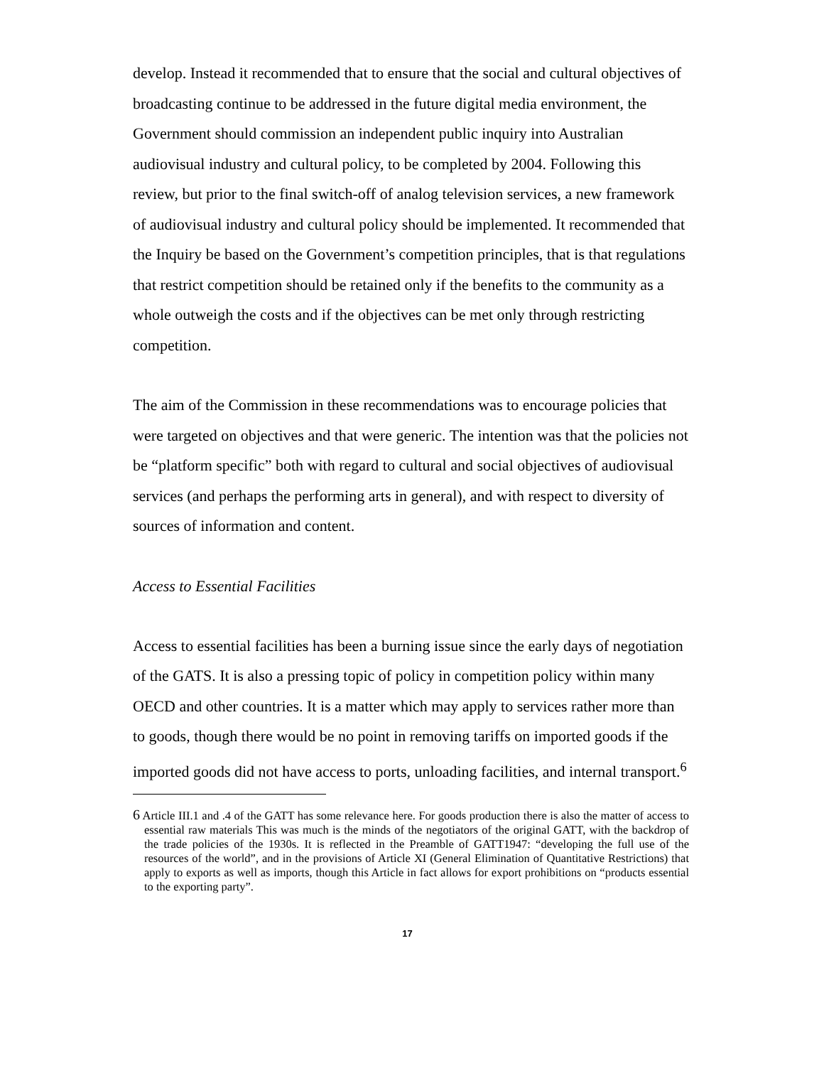develop. Instead it recommended that to ensure that the social and cultural objectives of broadcasting continue to be addressed in the future digital media environment, the Government should commission an independent public inquiry into Australian audiovisual industry and cultural policy, to be completed by 2004. Following this review, but prior to the final switch-off of analog television services, a new framework of audiovisual industry and cultural policy should be implemented. It recommended that the Inquiry be based on the Government’s competition principles, that is that regulations that restrict competition should be retained only if the benefits to the community as a whole outweigh the costs and if the objectives can be met only through restricting competition.
The aim of the Commission in these recommendations was to encourage policies that were targeted on objectives and that were generic. The intention was that the policies not be “platform specific” both with regard to cultural and social objectives of audiovisual services (and perhaps the performing arts in general), and with respect to diversity of sources of information and content.
Access to Essential Facilities
Access to essential facilities has been a burning issue since the early days of negotiation of the GATS. It is also a pressing topic of policy in competition policy within many OECD and other countries. It is a matter which may apply to services rather more than to goods, though there would be no point in removing tariffs on imported goods if the imported goods did not have access to ports, unloading facilities, and internal transport.<sup>6</sup>
<sup>6</sup> Article III.1 and .4 of the GATT has some relevance here. For goods production there is also the matter of access to essential raw materials This was much is the minds of the negotiators of the original GATT, with the backdrop of the trade policies of the 1930s. It is reflected in the Preamble of GATT1947: “developing the full use of the resources of the world”, and in the provisions of Article XI (General Elimination of Quantitative Restrictions) that apply to exports as well as imports, though this Article in fact allows for export prohibitions on “products essential to the exporting party”.
17